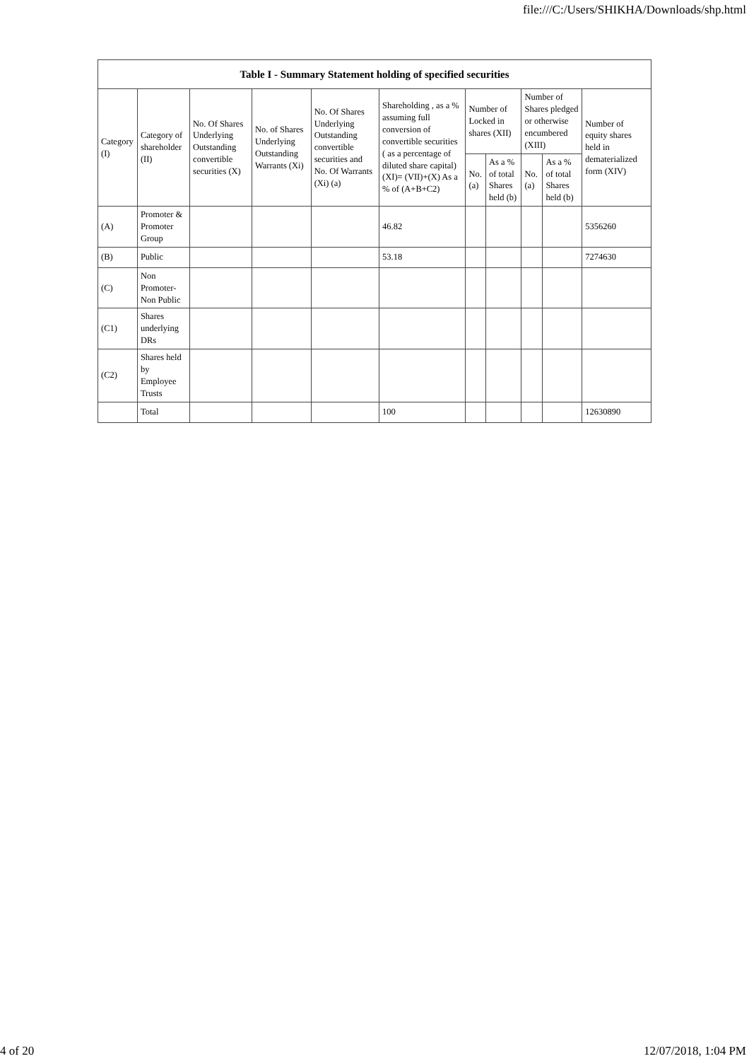file:///C:/Users/SHIKHA/Downloads/shp.html
| Table I - Summary Statement holding of specified securities | | | | | | | | | | |
| --- | --- | --- | --- | --- | --- | --- | --- | --- | --- | --- |
| Category (I) | Category of shareholder (II) | No. Of Shares Underlying Outstanding convertible securities (X) | No. of Shares Underlying Outstanding Warrants (Xi) | No. Of Shares Underlying Outstanding convertible securities and No. Of Warrants (Xi) (a) | Shareholding , as a % assuming full conversion of convertible securities ( as a percentage of diluted share capital) (XI)= (VII)+(X) As a % of (A+B+C2) | Number of Locked in shares (XII) | | Number of Shares pledged or otherwise encumbered (XIII) | | Number of equity shares held in dematerialized form (XIV) |
| | | | | | | No. (a) | As a % of total Shares held (b) | No. (a) | As a % of total Shares held (b) | |
| (A) | Promoter & Promoter Group | | | | 46.82 | | | | | 5356260 |
| (B) | Public | | | | 53.18 | | | | | 7274630 |
| (C) | Non Promoter- Non Public | | | | | | | | | |
| (C1) | Shares underlying DRs | | | | | | | | | |
| (C2) | Shares held by Employee Trusts | | | | | | | | | |
| | Total | | | | 100 | | | | | 12630890 |
4 of 20 12/07/2018, 1:04 PM